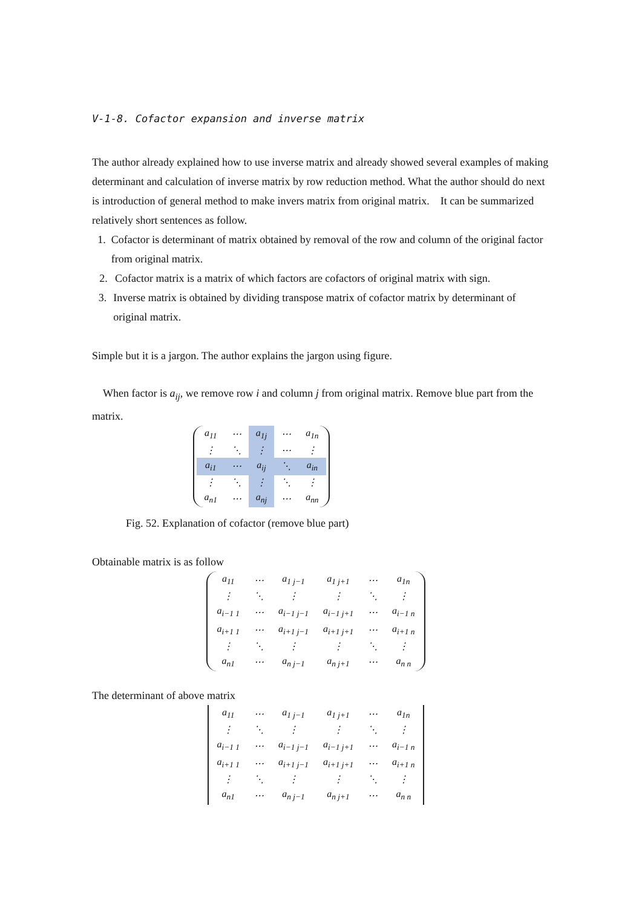V-1-8. Cofactor expansion and inverse matrix
The author already explained how to use inverse matrix and already showed several examples of making determinant and calculation of inverse matrix by row reduction method. What the author should do next is introduction of general method to make invers matrix from original matrix.　It can be summarized relatively short sentences as follow.
1. Cofactor is determinant of matrix obtained by removal of the row and column of the original factor from original matrix.
2. Cofactor matrix is a matrix of which factors are cofactors of original matrix with sign.
3. Inverse matrix is obtained by dividing transpose matrix of cofactor matrix by determinant of original matrix.
Simple but it is a jargon. The author explains the jargon using figure.
　When factor is a<sub>ij</sub>, we remove row i and column j from original matrix. Remove blue part from the matrix.
| a<sub>11</sub> | ⋯ | a<sub>1j</sub> | ⋯ | a<sub>1n</sub> |
| ⋮ | ⋱ | ⋮ | ⋯ | ⋮ |
| a<sub>i1</sub> | ⋯ | a<sub>ij</sub> | ⋱ | a<sub>in</sub> |
| ⋮ | ⋱ | ⋮ | ⋱ | ⋮ |
| a<sub>n1</sub> | ⋯ | a<sub>nj</sub> | ⋯ | a<sub>nn</sub> |
Fig. 52. Explanation of cofactor (remove blue part)
Obtainable matrix is as follow
| a<sub>11</sub> | ⋯ | a<sub>1 j−1</sub> | a<sub>1 j+1</sub> | ⋯ | a<sub>1n</sub> |
| ⋮ | ⋱ | ⋮ | ⋮ | ⋱ | ⋮ |
| a<sub>i−1 1</sub> | ⋯ | a<sub>i−1 j−1</sub> | a<sub>i−1 j+1</sub> | ⋯ | a<sub>i−1 n</sub> |
| a<sub>i+1 1</sub> | ⋯ | a<sub>i+1 j−1</sub> | a<sub>i+1 j+1</sub> | ⋯ | a<sub>i+1 n</sub> |
| ⋮ | ⋱ | ⋮ | ⋮ | ⋱ | ⋮ |
| a<sub>n1</sub> | ⋯ | a<sub>n j−1</sub> | a<sub>n j+1</sub> | ⋯ | a<sub>n n</sub> |
The determinant of above matrix
| a<sub>11</sub> | ⋯ | a<sub>1 j−1</sub> | a<sub>1 j+1</sub> | ⋯ | a<sub>1n</sub> |
| ⋮ | ⋱ | ⋮ | ⋮ | ⋱ | ⋮ |
| a<sub>i−1 1</sub> | ⋯ | a<sub>i−1 j−1</sub> | a<sub>i−1 j+1</sub> | ⋯ | a<sub>i−1 n</sub> |
| a<sub>i+1 1</sub> | ⋯ | a<sub>i+1 j−1</sub> | a<sub>i+1 j+1</sub> | ⋯ | a<sub>i+1 n</sub> |
| ⋮ | ⋱ | ⋮ | ⋮ | ⋱ | ⋮ |
| a<sub>n1</sub> | ⋯ | a<sub>n j−1</sub> | a<sub>n j+1</sub> | ⋯ | a<sub>n n</sub> |